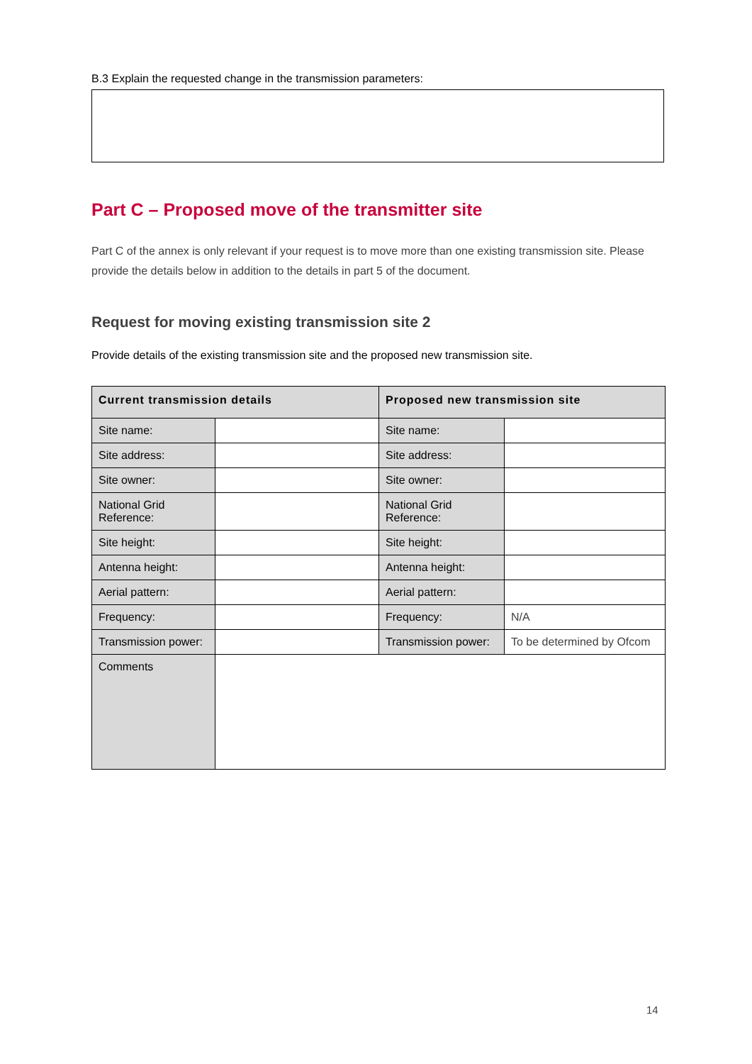B.3 Explain the requested change in the transmission parameters:
Part C – Proposed move of the transmitter site
Part C of the annex is only relevant if your request is to move more than one existing transmission site. Please provide the details below in addition to the details in part 5 of the document.
Request for moving existing transmission site 2
Provide details of the existing transmission site and the proposed new transmission site.
| Current transmission details | | Proposed new transmission site | |
| --- | --- | --- | --- |
| Site name: | | Site name: | |
| Site address: | | Site address: | |
| Site owner: | | Site owner: | |
| National Grid Reference: | | National Grid Reference: | |
| Site height: | | Site height: | |
| Antenna height: | | Antenna height: | |
| Aerial pattern: | | Aerial pattern: | |
| Frequency: | | Frequency: | N/A |
| Transmission power: | | Transmission power: | To be determined by Ofcom |
| Comments | | | |
14